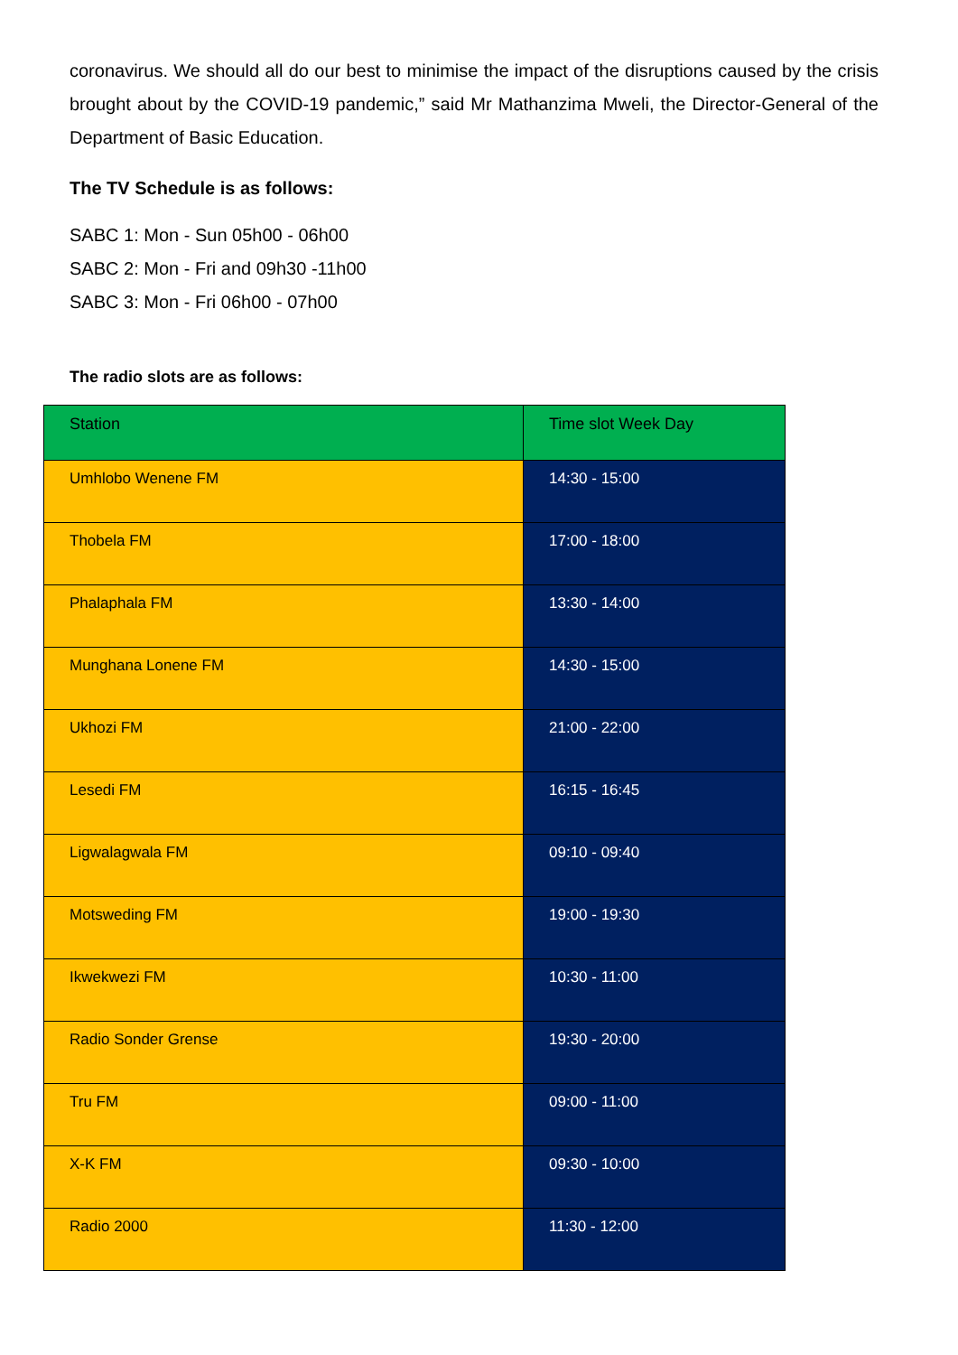coronavirus. We should all do our best to minimise the impact of the disruptions caused by the crisis brought about by the COVID-19 pandemic,” said Mr Mathanzima Mweli, the Director-General of the Department of Basic Education.
The TV Schedule is as follows:
SABC 1: Mon - Sun 05h00 - 06h00
SABC 2: Mon - Fri and 09h30 -11h00
SABC 3: Mon - Fri 06h00 - 07h00
The radio slots are as follows:
| Station | Time slot Week Day |
| --- | --- |
| Umhlobo Wenene FM | 14:30 - 15:00 |
| Thobela FM | 17:00 - 18:00 |
| Phalaphala FM | 13:30 - 14:00 |
| Munghana Lonene FM | 14:30 - 15:00 |
| Ukhozi FM | 21:00 - 22:00 |
| Lesedi FM | 16:15 - 16:45 |
| Ligwalagwala FM | 09:10 - 09:40 |
| Motsweding FM | 19:00 - 19:30 |
| Ikwekwezi FM | 10:30 - 11:00 |
| Radio Sonder Grense | 19:30 - 20:00 |
| Tru FM | 09:00 - 11:00 |
| X-K FM | 09:30 - 10:00 |
| Radio 2000 | 11:30 - 12:00 |